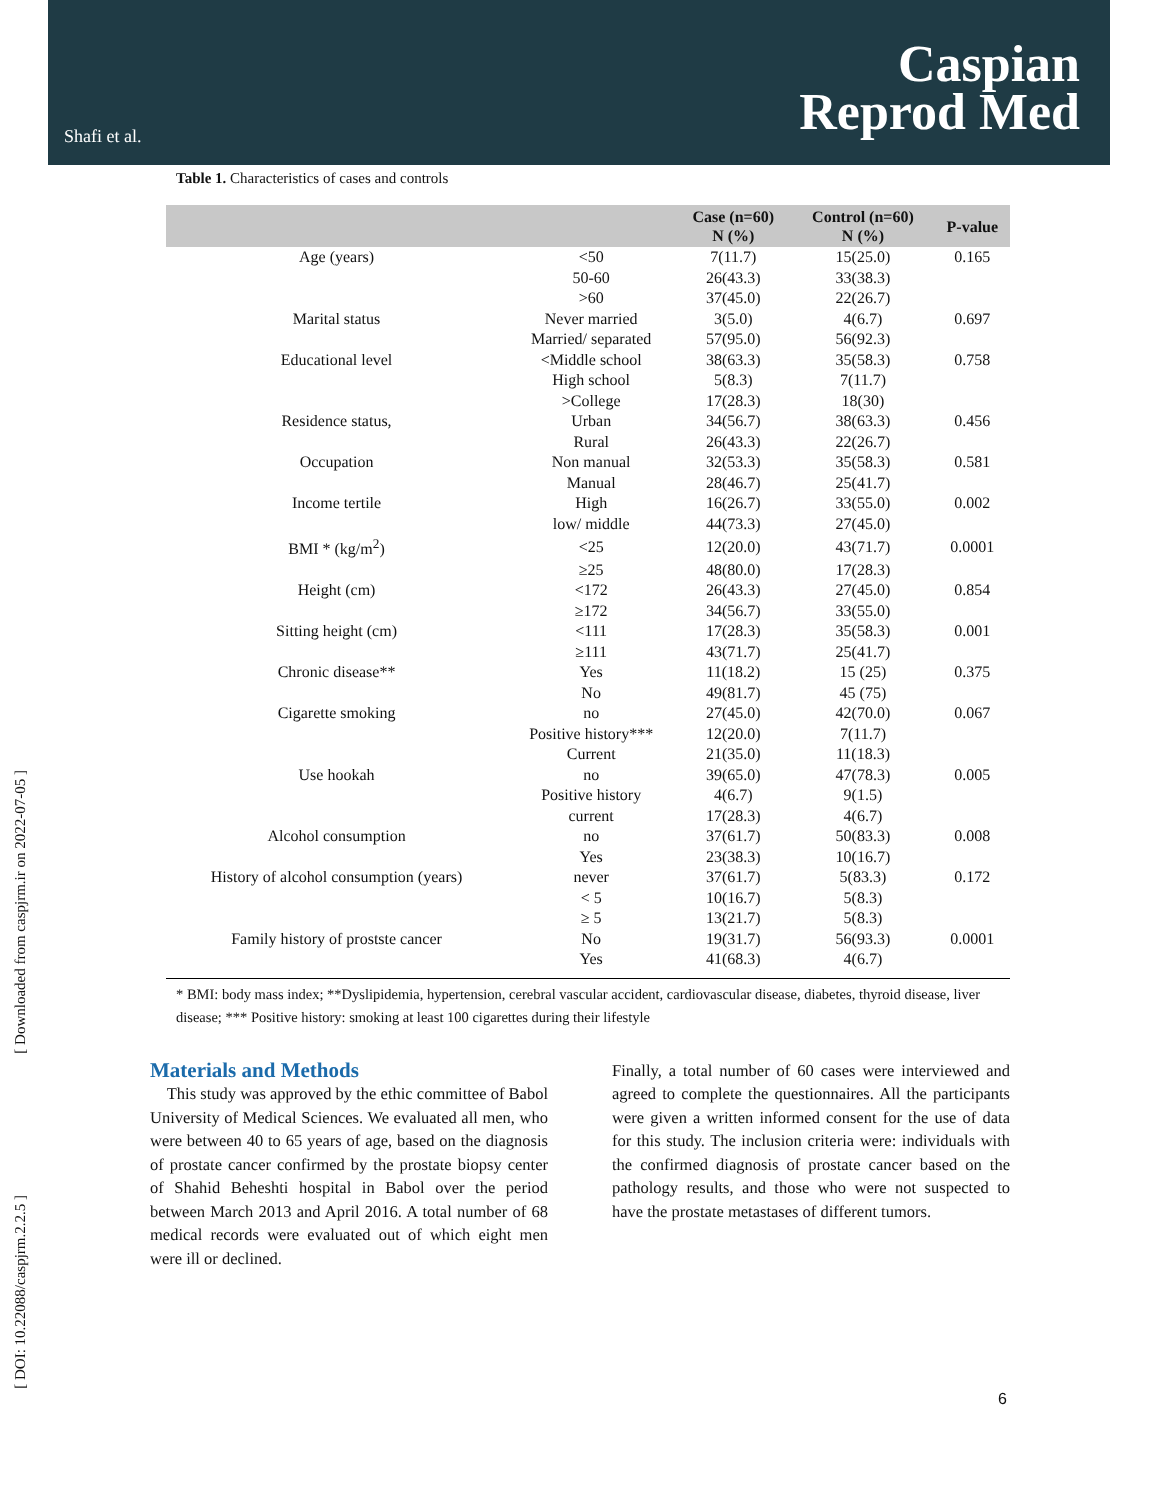Shafi et al.
Caspian
Reprod Med
[ Downloaded from caspjrm.ir on 2022-07-05 ]
[ DOI: 10.22088/caspjrm.2.2.5 ]
Table 1. Characteristics of cases and controls
| | | Case (n=60) N (%) | Control (n=60) N (%) | P-value |
| --- | --- | --- | --- | --- |
| Age (years) | <50 | 7(11.7) | 15(25.0) | 0.165 |
| | 50-60 | 26(43.3) | 33(38.3) | |
| | >60 | 37(45.0) | 22(26.7) | |
| Marital status | Never married | 3(5.0) | 4(6.7) | 0.697 |
| | Married/ separated | 57(95.0) | 56(92.3) | |
| Educational level | <Middle school | 38(63.3) | 35(58.3) | 0.758 |
| | High school | 5(8.3) | 7(11.7) | |
| | >College | 17(28.3) | 18(30) | |
| Residence status, | Urban | 34(56.7) | 38(63.3) | 0.456 |
| | Rural | 26(43.3) | 22(26.7) | |
| Occupation | Non manual | 32(53.3) | 35(58.3) | 0.581 |
| | Manual | 28(46.7) | 25(41.7) | |
| Income tertile | High | 16(26.7) | 33(55.0) | 0.002 |
| | low/ middle | 44(73.3) | 27(45.0) | |
| BMI * (kg/m<sup>2</sup>) | <25 | 12(20.0) | 43(71.7) | 0.0001 |
| | ≥25 | 48(80.0) | 17(28.3) | |
| Height (cm) | <172 | 26(43.3) | 27(45.0) | 0.854 |
| | ≥172 | 34(56.7) | 33(55.0) | |
| Sitting height (cm) | <111 | 17(28.3) | 35(58.3) | 0.001 |
| | ≥111 | 43(71.7) | 25(41.7) | |
| Chronic disease** | Yes | 11(18.2) | 15 (25) | 0.375 |
| | No | 49(81.7) | 45 (75) | |
| Cigarette smoking | no | 27(45.0) | 42(70.0) | 0.067 |
| | Positive history*** | 12(20.0) | 7(11.7) | |
| | Current | 21(35.0) | 11(18.3) | |
| Use hookah | no | 39(65.0) | 47(78.3) | 0.005 |
| | Positive history | 4(6.7) | 9(1.5) | |
| | current | 17(28.3) | 4(6.7) | |
| Alcohol consumption | no | 37(61.7) | 50(83.3) | 0.008 |
| | Yes | 23(38.3) | 10(16.7) | |
| History of alcohol consumption (years) | never | 37(61.7) | 5(83.3) | 0.172 |
| | < 5 | 10(16.7) | 5(8.3) | |
| | ≥ 5 | 13(21.7) | 5(8.3) | |
| Family history of prostste cancer | No | 19(31.7) | 56(93.3) | 0.0001 |
| | Yes | 41(68.3) | 4(6.7) | |
* BMI: body mass index; **Dyslipidemia, hypertension, cerebral vascular accident, cardiovascular disease, diabetes, thyroid disease, liver disease; *** Positive history: smoking at least 100 cigarettes during their lifestyle
Materials and Methods
This study was approved by the ethic committee of Babol University of Medical Sciences. We evaluated all men, who were between 40 to 65 years of age, based on the diagnosis of prostate cancer confirmed by the prostate biopsy center of Shahid Beheshti hospital in Babol over the period between March 2013 and April 2016. A total number of 68 medical records were evaluated out of which eight men were ill or declined.
Finally, a total number of 60 cases were interviewed and agreed to complete the questionnaires. All the participants were given a written informed consent for the use of data for this study. The inclusion criteria were: individuals with the confirmed diagnosis of prostate cancer based on the pathology results, and those who were not suspected to have the prostate metastases of different tumors.
6